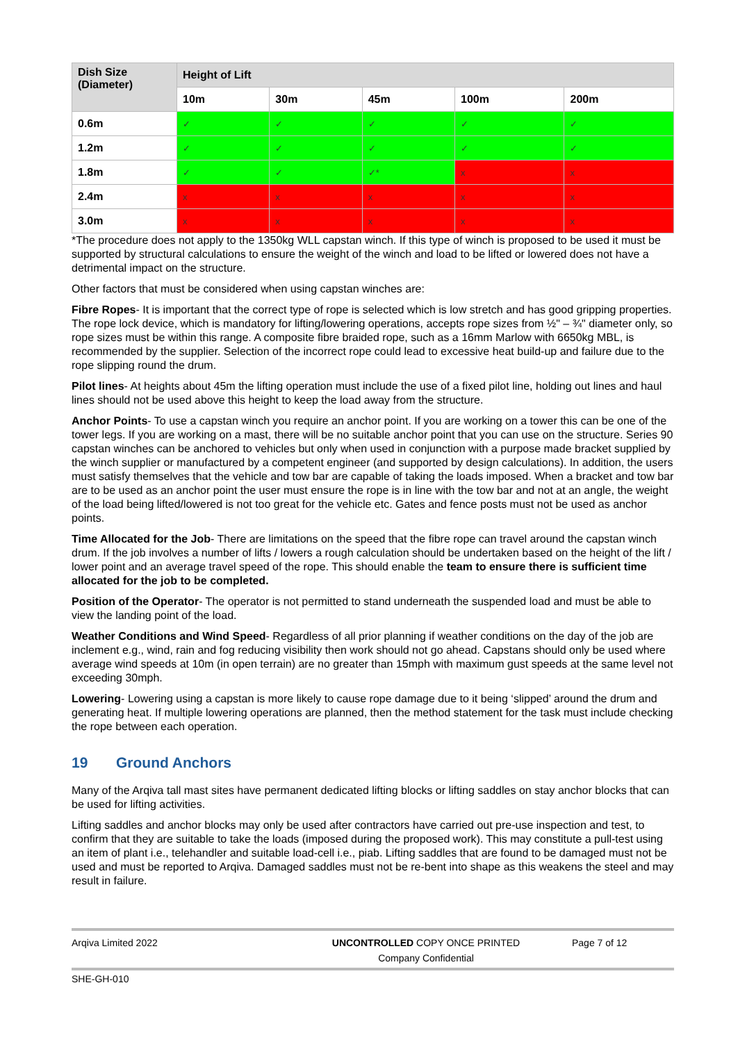| Dish Size (Diameter) | Height of Lift | | | | |
| --- | --- | --- | --- | --- | --- |
| | 10m | 30m | 45m | 100m | 200m |
| 0.6m | ✓ | ✓ | ✓ | ✓ | ✓ |
| 1.2m | ✓ | ✓ | ✓ | ✓ | ✓ |
| 1.8m | ✓ | ✓ | ✓* | x | x |
| 2.4m | x | x | x | x | x |
| 3.0m | x | x | x | x | x |
*The procedure does not apply to the 1350kg WLL capstan winch. If this type of winch is proposed to be used it must be supported by structural calculations to ensure the weight of the winch and load to be lifted or lowered does not have a detrimental impact on the structure.
Other factors that must be considered when using capstan winches are:
Fibre Ropes- It is important that the correct type of rope is selected which is low stretch and has good gripping properties. The rope lock device, which is mandatory for lifting/lowering operations, accepts rope sizes from ½" – ¾" diameter only, so rope sizes must be within this range. A composite fibre braided rope, such as a 16mm Marlow with 6650kg MBL, is recommended by the supplier. Selection of the incorrect rope could lead to excessive heat build-up and failure due to the rope slipping round the drum.
Pilot lines- At heights about 45m the lifting operation must include the use of a fixed pilot line, holding out lines and haul lines should not be used above this height to keep the load away from the structure.
Anchor Points- To use a capstan winch you require an anchor point. If you are working on a tower this can be one of the tower legs. If you are working on a mast, there will be no suitable anchor point that you can use on the structure. Series 90 capstan winches can be anchored to vehicles but only when used in conjunction with a purpose made bracket supplied by the winch supplier or manufactured by a competent engineer (and supported by design calculations). In addition, the users must satisfy themselves that the vehicle and tow bar are capable of taking the loads imposed. When a bracket and tow bar are to be used as an anchor point the user must ensure the rope is in line with the tow bar and not at an angle, the weight of the load being lifted/lowered is not too great for the vehicle etc. Gates and fence posts must not be used as anchor points.
Time Allocated for the Job- There are limitations on the speed that the fibre rope can travel around the capstan winch drum. If the job involves a number of lifts / lowers a rough calculation should be undertaken based on the height of the lift / lower point and an average travel speed of the rope. This should enable the team to ensure there is sufficient time allocated for the job to be completed.
Position of the Operator- The operator is not permitted to stand underneath the suspended load and must be able to view the landing point of the load.
Weather Conditions and Wind Speed- Regardless of all prior planning if weather conditions on the day of the job are inclement e.g., wind, rain and fog reducing visibility then work should not go ahead. Capstans should only be used where average wind speeds at 10m (in open terrain) are no greater than 15mph with maximum gust speeds at the same level not exceeding 30mph.
Lowering- Lowering using a capstan is more likely to cause rope damage due to it being ‘slipped’ around the drum and generating heat. If multiple lowering operations are planned, then the method statement for the task must include checking the rope between each operation.
19 Ground Anchors
Many of the Arqiva tall mast sites have permanent dedicated lifting blocks or lifting saddles on stay anchor blocks that can be used for lifting activities.
Lifting saddles and anchor blocks may only be used after contractors have carried out pre-use inspection and test, to confirm that they are suitable to take the loads (imposed during the proposed work). This may constitute a pull-test using an item of plant i.e., telehandler and suitable load-cell i.e., piab. Lifting saddles that are found to be damaged must not be used and must be reported to Arqiva. Damaged saddles must not be re-bent into shape as this weakens the steel and may result in failure.
Arqiva Limited 2022 UNCONTROLLED COPY ONCE PRINTED
Company Confidential
Page 7 of 12
SHE-GH-010